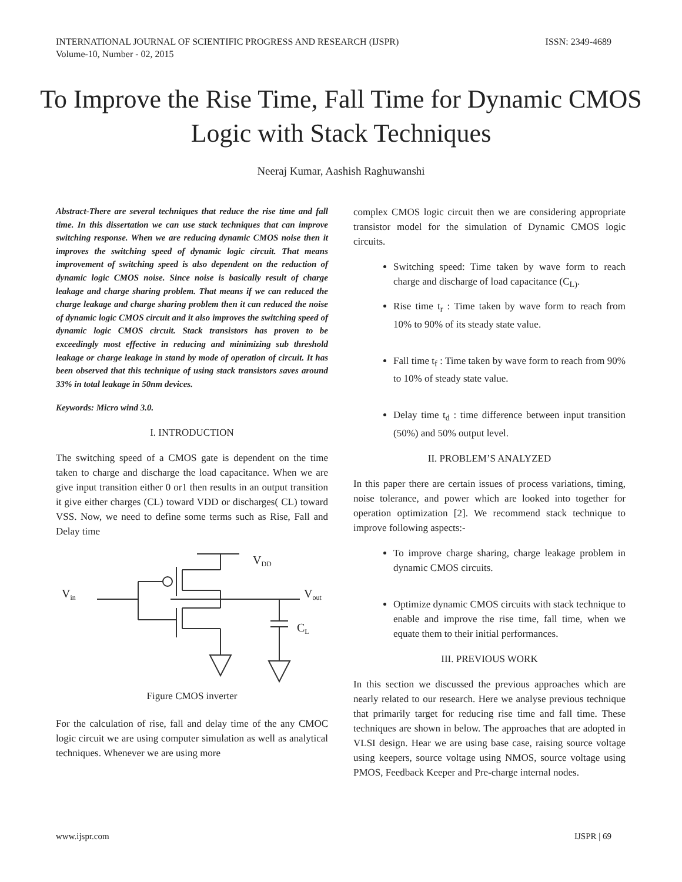ISSN: 2349-4689 INTERNATIONAL JOURNAL OF SCIENTIFIC PROGRESS AND RESEARCH (IJSPR)
Volume-10, Number - 02, 2015
To Improve the Rise Time, Fall Time for Dynamic CMOS Logic with Stack Techniques
Neeraj Kumar, Aashish Raghuwanshi
Abstract-There are several techniques that reduce the rise time and fall time. In this dissertation we can use stack techniques that can improve switching response. When we are reducing dynamic CMOS noise then it improves the switching speed of dynamic logic circuit. That means improvement of switching speed is also dependent on the reduction of dynamic logic CMOS noise. Since noise is basically result of charge leakage and charge sharing problem. That means if we can reduced the charge leakage and charge sharing problem then it can reduced the noise of dynamic logic CMOS circuit and it also improves the switching speed of dynamic logic CMOS circuit. Stack transistors has proven to be exceedingly most effective in reducing and minimizing sub threshold leakage or charge leakage in stand by mode of operation of circuit. It has been observed that this technique of using stack transistors saves around 33% in total leakage in 50nm devices.
Keywords: Micro wind 3.0.
I. INTRODUCTION
The switching speed of a CMOS gate is dependent on the time taken to charge and discharge the load capacitance. When we are give input transition either 0 or1 then results in an output transition it give either charges (CL) toward VDD or discharges( CL) toward VSS. Now, we need to define some terms such as Rise, Fall and Delay time
Vin
VDD
Vout
CL
Figure CMOS inverter
For the calculation of rise, fall and delay time of the any CMOC logic circuit we are using computer simulation as well as analytical techniques. Whenever we are using more
complex CMOS logic circuit then we are considering appropriate transistor model for the simulation of Dynamic CMOS logic circuits.
Switching speed: Time taken by wave form to reach charge and discharge of load capacitance (C<sub>L)</sub>.
Rise time t<sub>r</sub> : Time taken by wave form to reach from 10% to 90% of its steady state value.
Fall time t<sub>f</sub> : Time taken by wave form to reach from 90% to 10% of steady state value.
Delay time t<sub>d</sub> : time difference between input transition (50%) and 50% output level.
II. PROBLEM’S ANALYZED
In this paper there are certain issues of process variations, timing, noise tolerance, and power which are looked into together for operation optimization [2]. We recommend stack technique to improve following aspects:-
To improve charge sharing, charge leakage problem in dynamic CMOS circuits.
Optimize dynamic CMOS circuits with stack technique to enable and improve the rise time, fall time, when we equate them to their initial performances.
III. PREVIOUS WORK
In this section we discussed the previous approaches which are nearly related to our research. Here we analyse previous technique that primarily target for reducing rise time and fall time. These techniques are shown in below. The approaches that are adopted in VLSI design. Hear we are using base case, raising source voltage using keepers, source voltage using NMOS, source voltage using PMOS, Feedback Keeper and Pre-charge internal nodes.
IJSPR | 69 www.ijspr.com